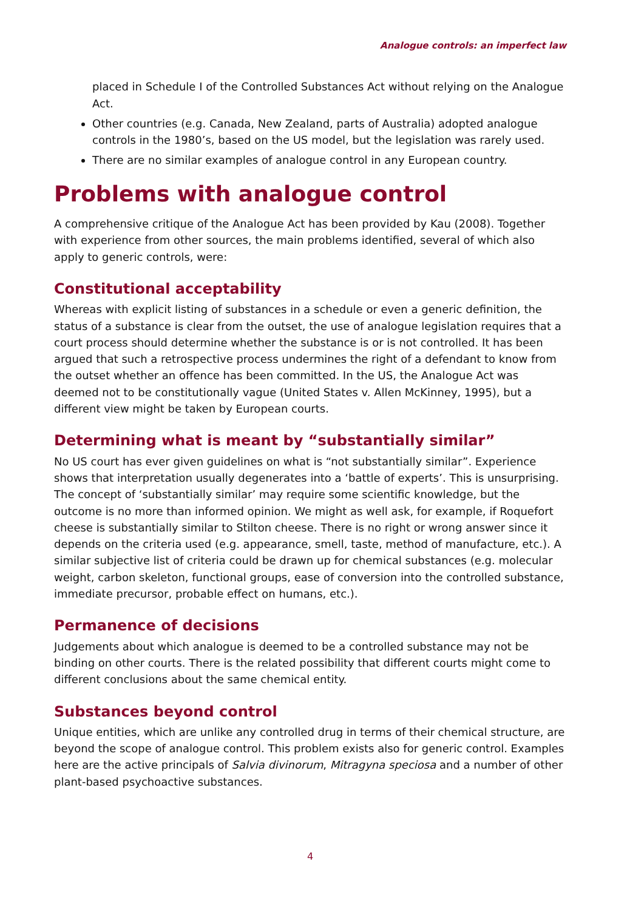Analogue controls: an imperfect law
placed in Schedule I of the Controlled Substances Act without relying on the Analogue Act.
Other countries (e.g. Canada, New Zealand, parts of Australia) adopted analogue controls in the 1980’s, based on the US model, but the legislation was rarely used.
There are no similar examples of analogue control in any European country.
Problems with analogue control
A comprehensive critique of the Analogue Act has been provided by Kau (2008). Together with experience from other sources, the main problems identified, several of which also apply to generic controls, were:
Constitutional acceptability
Whereas with explicit listing of substances in a schedule or even a generic definition, the status of a substance is clear from the outset, the use of analogue legislation requires that a court process should determine whether the substance is or is not controlled. It has been argued that such a retrospective process undermines the right of a defendant to know from the outset whether an offence has been committed. In the US, the Analogue Act was deemed not to be constitutionally vague (United States v. Allen McKinney, 1995), but a different view might be taken by European courts.
Determining what is meant by “substantially similar”
No US court has ever given guidelines on what is “not substantially similar”. Experience shows that interpretation usually degenerates into a ‘battle of experts’. This is unsurprising. The concept of ‘substantially similar’ may require some scientific knowledge, but the outcome is no more than informed opinion. We might as well ask, for example, if Roquefort cheese is substantially similar to Stilton cheese. There is no right or wrong answer since it depends on the criteria used (e.g. appearance, smell, taste, method of manufacture, etc.). A similar subjective list of criteria could be drawn up for chemical substances (e.g. molecular weight, carbon skeleton, functional groups, ease of conversion into the controlled substance, immediate precursor, probable effect on humans, etc.).
Permanence of decisions
Judgements about which analogue is deemed to be a controlled substance may not be binding on other courts. There is the related possibility that different courts might come to different conclusions about the same chemical entity.
Substances beyond control
Unique entities, which are unlike any controlled drug in terms of their chemical structure, are beyond the scope of analogue control. This problem exists also for generic control. Examples here are the active principals of Salvia divinorum, Mitragyna speciosa and a number of other plant-based psychoactive substances.
4